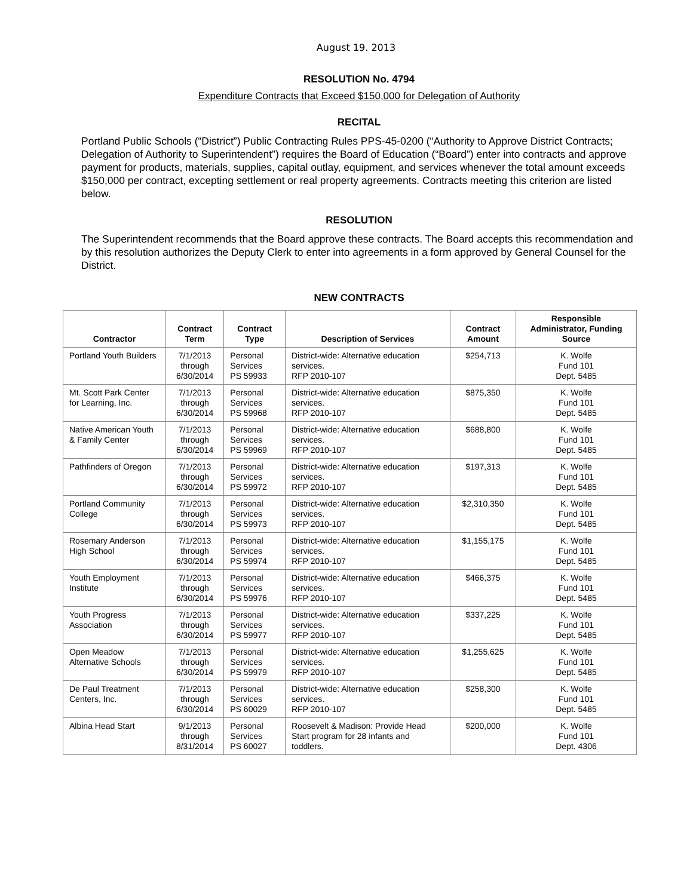August 19. 2013
RESOLUTION No. 4794
Expenditure Contracts that Exceed $150,000 for Delegation of Authority
RECITAL
Portland Public Schools (“District”) Public Contracting Rules PPS-45-0200 (“Authority to Approve District Contracts; Delegation of Authority to Superintendent”) requires the Board of Education (“Board”) enter into contracts and approve payment for products, materials, supplies, capital outlay, equipment, and services whenever the total amount exceeds $150,000 per contract, excepting settlement or real property agreements. Contracts meeting this criterion are listed below.
RESOLUTION
The Superintendent recommends that the Board approve these contracts. The Board accepts this recommendation and by this resolution authorizes the Deputy Clerk to enter into agreements in a form approved by General Counsel for the District.
NEW CONTRACTS
| Contractor | Contract Term | Contract Type | Description of Services | Contract Amount | Responsible Administrator, Funding Source |
| --- | --- | --- | --- | --- | --- |
| Portland Youth Builders | 7/1/2013 through 6/30/2014 | Personal Services PS 59933 | District-wide: Alternative education services. RFP 2010-107 | $254,713 | K. Wolfe Fund 101 Dept. 5485 |
| Mt. Scott Park Center for Learning, Inc. | 7/1/2013 through 6/30/2014 | Personal Services PS 59968 | District-wide: Alternative education services. RFP 2010-107 | $875,350 | K. Wolfe Fund 101 Dept. 5485 |
| Native American Youth & Family Center | 7/1/2013 through 6/30/2014 | Personal Services PS 59969 | District-wide: Alternative education services. RFP 2010-107 | $688,800 | K. Wolfe Fund 101 Dept. 5485 |
| Pathfinders of Oregon | 7/1/2013 through 6/30/2014 | Personal Services PS 59972 | District-wide: Alternative education services. RFP 2010-107 | $197,313 | K. Wolfe Fund 101 Dept. 5485 |
| Portland Community College | 7/1/2013 through 6/30/2014 | Personal Services PS 59973 | District-wide: Alternative education services. RFP 2010-107 | $2,310,350 | K. Wolfe Fund 101 Dept. 5485 |
| Rosemary Anderson High School | 7/1/2013 through 6/30/2014 | Personal Services PS 59974 | District-wide: Alternative education services. RFP 2010-107 | $1,155,175 | K. Wolfe Fund 101 Dept. 5485 |
| Youth Employment Institute | 7/1/2013 through 6/30/2014 | Personal Services PS 59976 | District-wide: Alternative education services. RFP 2010-107 | $466,375 | K. Wolfe Fund 101 Dept. 5485 |
| Youth Progress Association | 7/1/2013 through 6/30/2014 | Personal Services PS 59977 | District-wide: Alternative education services. RFP 2010-107 | $337,225 | K. Wolfe Fund 101 Dept. 5485 |
| Open Meadow Alternative Schools | 7/1/2013 through 6/30/2014 | Personal Services PS 59979 | District-wide: Alternative education services. RFP 2010-107 | $1,255,625 | K. Wolfe Fund 101 Dept. 5485 |
| De Paul Treatment Centers, Inc. | 7/1/2013 through 6/30/2014 | Personal Services PS 60029 | District-wide: Alternative education services. RFP 2010-107 | $258,300 | K. Wolfe Fund 101 Dept. 5485 |
| Albina Head Start | 9/1/2013 through 8/31/2014 | Personal Services PS 60027 | Roosevelt & Madison: Provide Head Start program for 28 infants and toddlers. | $200,000 | K. Wolfe Fund 101 Dept. 4306 |